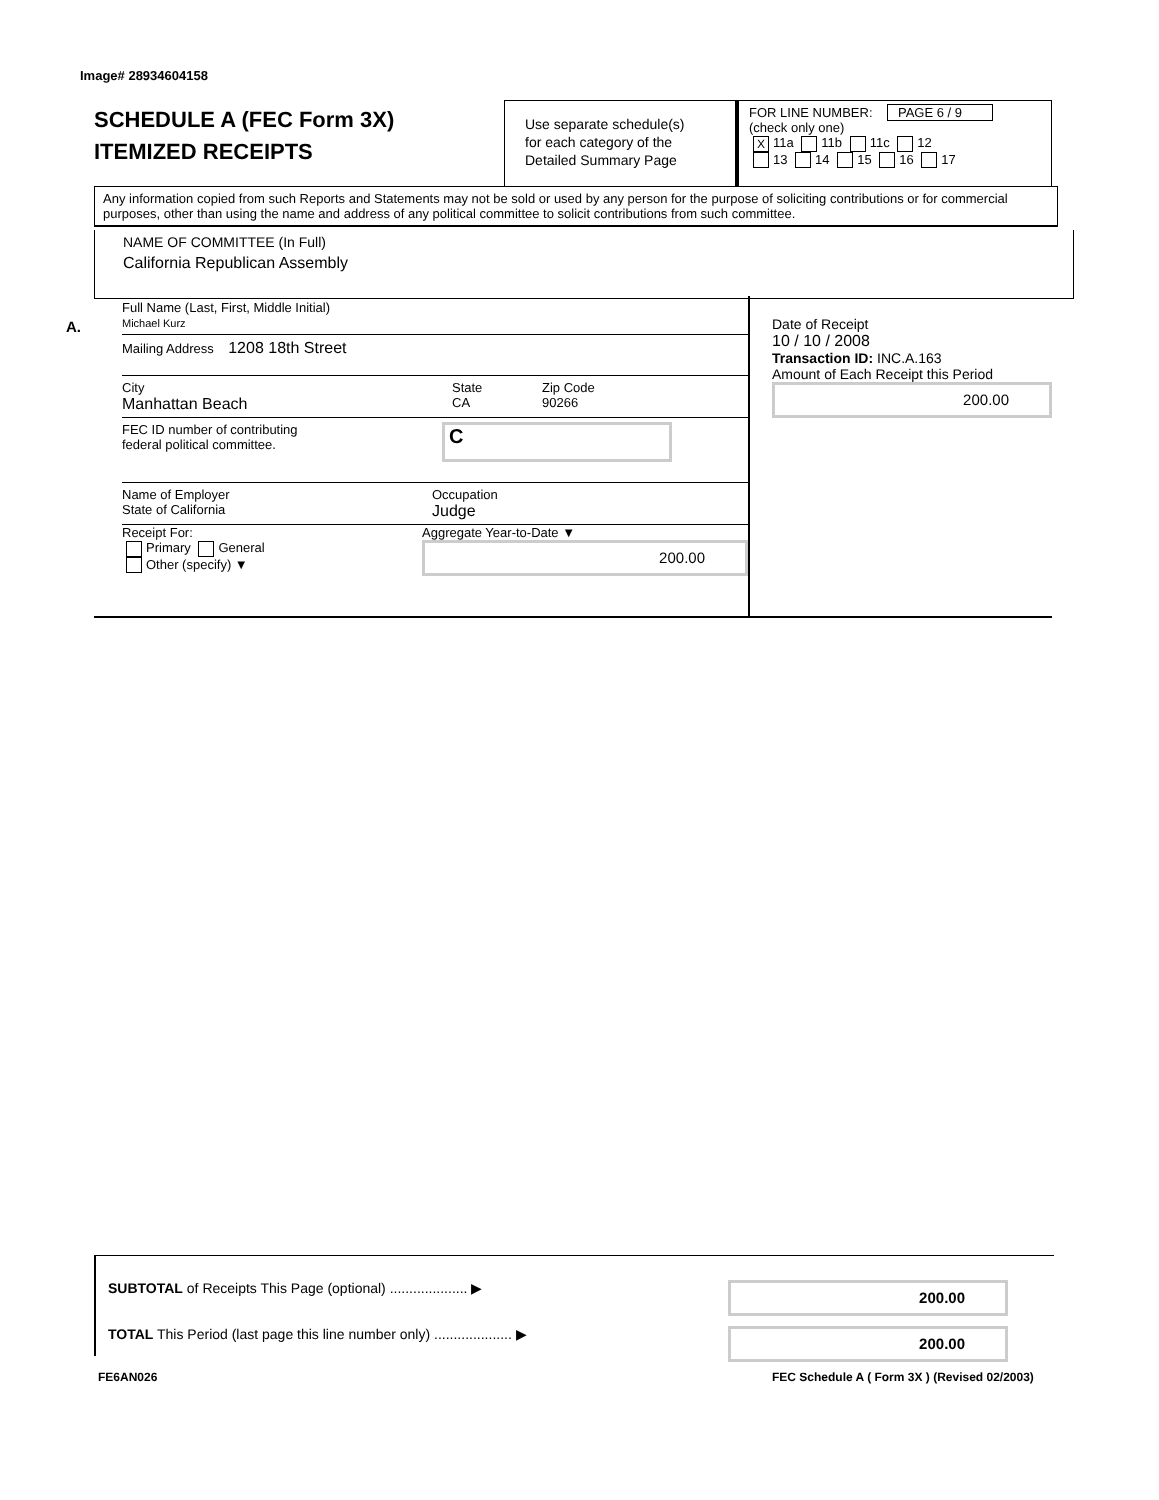Image# 28934604158
SCHEDULE A (FEC Form 3X)
ITEMIZED RECEIPTS
Use separate schedule(s)
for each category of the
Detailed Summary Page
FOR LINE NUMBER: PAGE 6 / 9
(check only one)
X 11a 11b 11c 12
13 14 15 16 17
Any information copied from such Reports and Statements may not be sold or used by any person for the purpose of soliciting contributions or for commercial purposes, other than using the name and address of any political committee to solicit contributions from such committee.
NAME OF COMMITTEE (In Full)
California Republican Assembly
A.
Full Name (Last, First, Middle Initial)
Michael Kurz
Mailing Address 1208 18th Street
City
Manhattan Beach
State
CA
Zip Code
90266
FEC ID number of contributing
federal political committee.
C
Name of Employer
State of California
Occupation
Judge
Receipt For:
Primary General
Other (specify) ▼
Aggregate Year-to-Date ▼
200.00
Date of Receipt
10 / 10 / 2008
Transaction ID: INC.A.163
Amount of Each Receipt this Period
200.00
SUBTOTAL of Receipts This Page (optional) .................... ▶
200.00
TOTAL This Period (last page this line number only) .................... ▶
200.00
FE6AN026
FEC Schedule A ( Form 3X ) (Revised 02/2003)